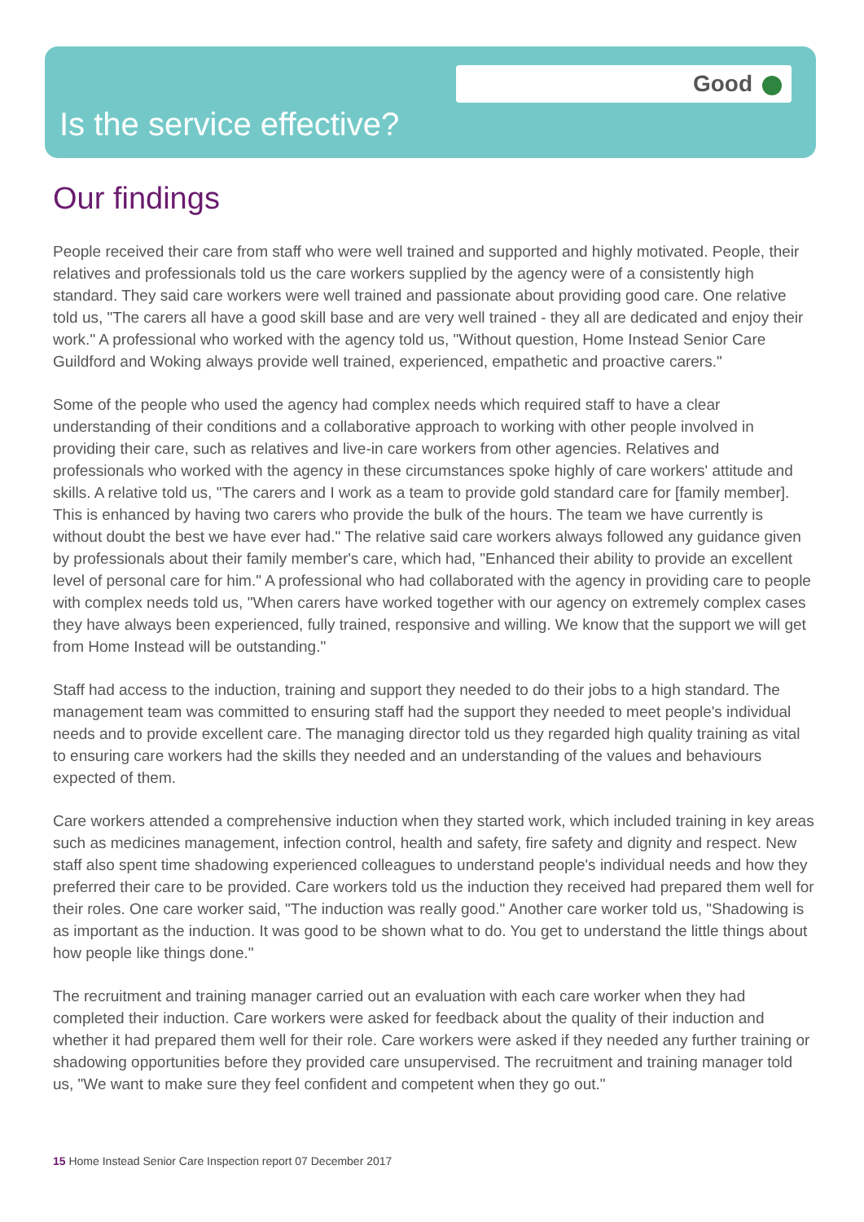Good
Is the service effective?
Our findings
People received their care from staff who were well trained and supported and highly motivated. People, their relatives and professionals told us the care workers supplied by the agency were of a consistently high standard. They said care workers were well trained and passionate about providing good care. One relative told us, "The carers all have a good skill base and are very well trained - they all are dedicated and enjoy their work." A professional who worked with the agency told us, "Without question, Home Instead Senior Care Guildford and Woking always provide well trained, experienced, empathetic and proactive carers."
Some of the people who used the agency had complex needs which required staff to have a clear understanding of their conditions and a collaborative approach to working with other people involved in providing their care, such as relatives and live-in care workers from other agencies. Relatives and professionals who worked with the agency in these circumstances spoke highly of care workers' attitude and skills. A relative told us, "The carers and I work as a team to provide gold standard care for [family member]. This is enhanced by having two carers who provide the bulk of the hours. The team we have currently is without doubt the best we have ever had." The relative said care workers always followed any guidance given by professionals about their family member's care, which had, "Enhanced their ability to provide an excellent level of personal care for him." A professional who had collaborated with the agency in providing care to people with complex needs told us, "When carers have worked together with our agency on extremely complex cases they have always been experienced, fully trained, responsive and willing. We know that the support we will get from Home Instead will be outstanding."
Staff had access to the induction, training and support they needed to do their jobs to a high standard. The management team was committed to ensuring staff had the support they needed to meet people's individual needs and to provide excellent care. The managing director told us they regarded high quality training as vital to ensuring care workers had the skills they needed and an understanding of the values and behaviours expected of them.
Care workers attended a comprehensive induction when they started work, which included training in key areas such as medicines management, infection control, health and safety, fire safety and dignity and respect. New staff also spent time shadowing experienced colleagues to understand people's individual needs and how they preferred their care to be provided. Care workers told us the induction they received had prepared them well for their roles. One care worker said, "The induction was really good." Another care worker told us, "Shadowing is as important as the induction. It was good to be shown what to do. You get to understand the little things about how people like things done."
The recruitment and training manager carried out an evaluation with each care worker when they had completed their induction. Care workers were asked for feedback about the quality of their induction and whether it had prepared them well for their role. Care workers were asked if they needed any further training or shadowing opportunities before they provided care unsupervised. The recruitment and training manager told us, "We want to make sure they feel confident and competent when they go out."
15 Home Instead Senior Care Inspection report 07 December 2017